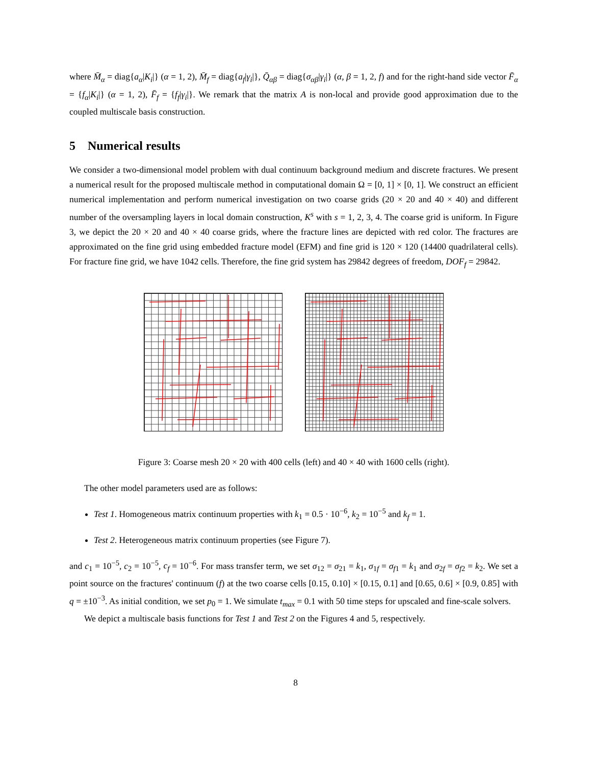where M̄<sub>α</sub> = diag{a<sub>α</sub>|K<sub>i</sub>|} (α = 1, 2), M̄<sub>f</sub> = diag{a<sub>f</sub>|γ<sub>i</sub>|}, Q̄<sub>αβ</sub> = diag{σ<sub>αβ</sub>|γ<sub>i</sub>|} (α, β = 1, 2, f) and for the right-hand side vector F̄<sub>α</sub> = {f<sub>α</sub>|K<sub>i</sub>|} (α = 1, 2), F̄<sub>f</sub> = {f<sub>f</sub>|γ<sub>i</sub>|}. We remark that the matrix A is non-local and provide good approximation due to the coupled multiscale basis construction.
5 Numerical results
We consider a two-dimensional model problem with dual continuum background medium and discrete fractures. We present a numerical result for the proposed multiscale method in computational domain Ω = [0, 1] × [0, 1]. We construct an efficient numerical implementation and perform numerical investigation on two coarse grids (20 × 20 and 40 × 40) and different number of the oversampling layers in local domain construction, K<sup>s</sup> with s = 1, 2, 3, 4. The coarse grid is uniform. In Figure 3, we depict the 20 × 20 and 40 × 40 coarse grids, where the fracture lines are depicted with red color. The fractures are approximated on the fine grid using embedded fracture model (EFM) and fine grid is 120 × 120 (14400 quadrilateral cells). For fracture fine grid, we have 1042 cells. Therefore, the fine grid system has 29842 degrees of freedom, DOF<sub>f</sub> = 29842.
Figure 3: Coarse mesh 20 × 20 with 400 cells (left) and 40 × 40 with 1600 cells (right).
The other model parameters used are as follows:
Test 1. Homogeneous matrix continuum properties with k<sub>1</sub> = 0.5 · 10<sup>−6</sup>, k<sub>2</sub> = 10<sup>−5</sup> and k<sub>f</sub> = 1.
Test 2. Heterogeneous matrix continuum properties (see Figure 7).
and c<sub>1</sub> = 10<sup>−5</sup>, c<sub>2</sub> = 10<sup>−5</sup>, c<sub>f</sub> = 10<sup>−6</sup>. For mass transfer term, we set σ<sub>12</sub> = σ<sub>21</sub> = k<sub>1</sub>, σ<sub>1f</sub> = σ<sub>f1</sub> = k<sub>1</sub> and σ<sub>2f</sub> = σ<sub>f2</sub> = k<sub>2</sub>. We set a point source on the fractures' continuum (f) at the two coarse cells [0.15, 0.10] × [0.15, 0.1] and [0.65, 0.6] × [0.9, 0.85] with q = ±10<sup>−3</sup>. As initial condition, we set p<sub>0</sub> = 1. We simulate t<sub>max</sub> = 0.1 with 50 time steps for upscaled and fine-scale solvers.
We depict a multiscale basis functions for Test 1 and Test 2 on the Figures 4 and 5, respectively.
8